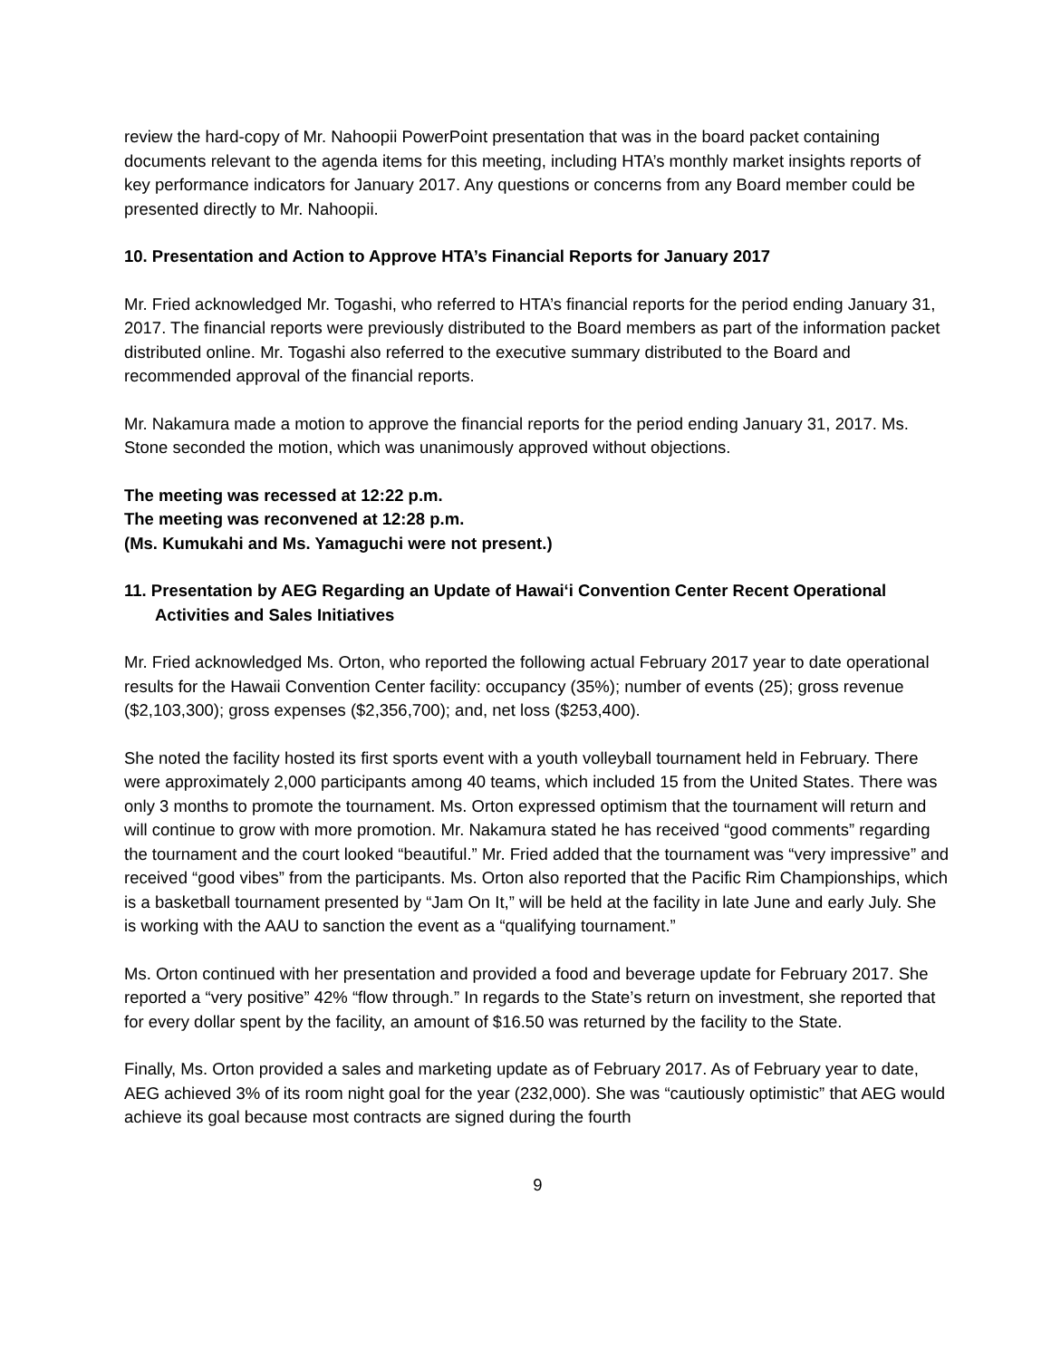review the hard-copy of Mr. Nahoopii PowerPoint presentation that was in the board packet containing documents relevant to the agenda items for this meeting, including HTA’s monthly market insights reports of key performance indicators for January 2017. Any questions or concerns from any Board member could be presented directly to Mr. Nahoopii.
10. Presentation and Action to Approve HTA’s Financial Reports for January 2017
Mr. Fried acknowledged Mr. Togashi, who referred to HTA’s financial reports for the period ending January 31, 2017. The financial reports were previously distributed to the Board members as part of the information packet distributed online. Mr. Togashi also referred to the executive summary distributed to the Board and recommended approval of the financial reports.
Mr. Nakamura made a motion to approve the financial reports for the period ending January 31, 2017. Ms. Stone seconded the motion, which was unanimously approved without objections.
The meeting was recessed at 12:22 p.m.
The meeting was reconvened at 12:28 p.m.
(Ms. Kumukahi and Ms. Yamaguchi were not present.)
11. Presentation by AEG Regarding an Update of Hawai‘i Convention Center Recent Operational Activities and Sales Initiatives
Mr. Fried acknowledged Ms. Orton, who reported the following actual February 2017 year to date operational results for the Hawaii Convention Center facility: occupancy (35%); number of events (25); gross revenue ($2,103,300); gross expenses ($2,356,700); and, net loss ($253,400).
She noted the facility hosted its first sports event with a youth volleyball tournament held in February. There were approximately 2,000 participants among 40 teams, which included 15 from the United States. There was only 3 months to promote the tournament. Ms. Orton expressed optimism that the tournament will return and will continue to grow with more promotion. Mr. Nakamura stated he has received “good comments” regarding the tournament and the court looked “beautiful.” Mr. Fried added that the tournament was “very impressive” and received “good vibes” from the participants. Ms. Orton also reported that the Pacific Rim Championships, which is a basketball tournament presented by “Jam On It,” will be held at the facility in late June and early July. She is working with the AAU to sanction the event as a “qualifying tournament.”
Ms. Orton continued with her presentation and provided a food and beverage update for February 2017. She reported a “very positive” 42% “flow through.” In regards to the State’s return on investment, she reported that for every dollar spent by the facility, an amount of $16.50 was returned by the facility to the State.
Finally, Ms. Orton provided a sales and marketing update as of February 2017. As of February year to date, AEG achieved 3% of its room night goal for the year (232,000). She was “cautiously optimistic” that AEG would achieve its goal because most contracts are signed during the fourth
9